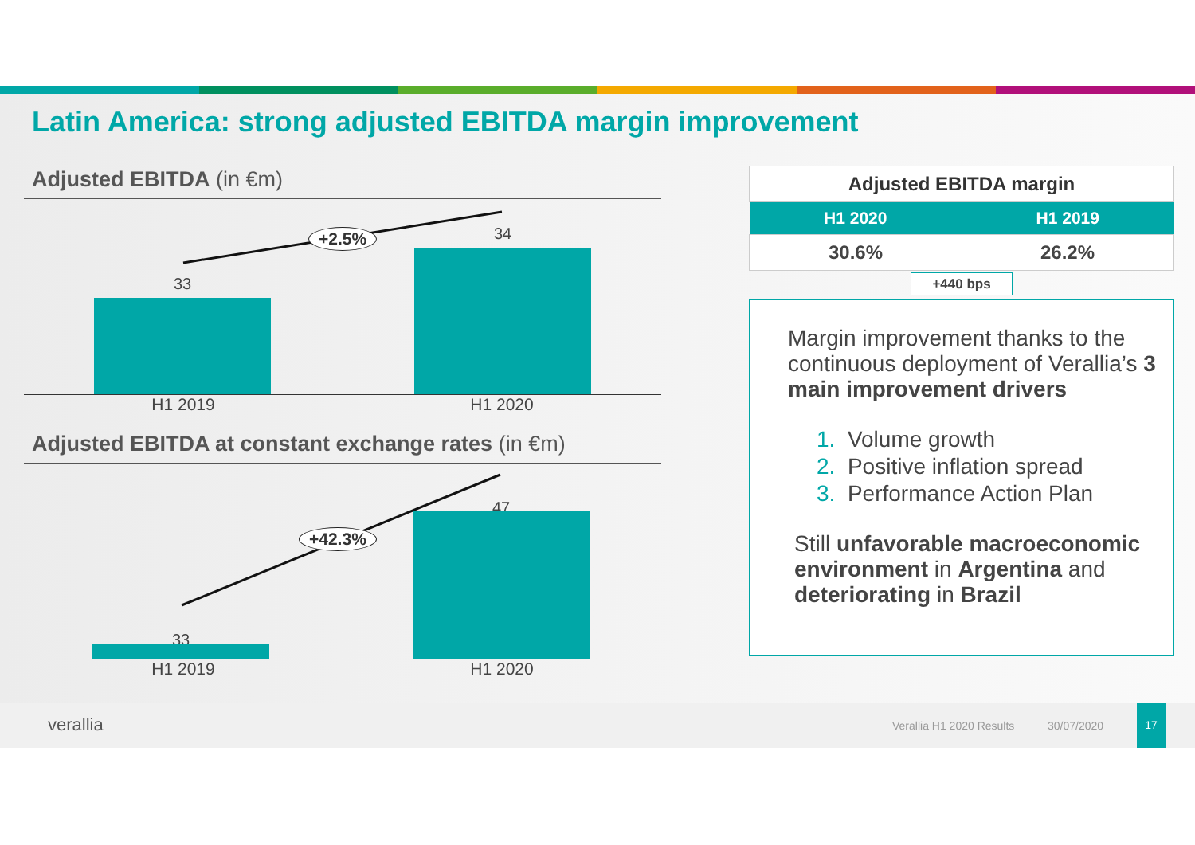Latin America: strong adjusted EBITDA margin improvement
Adjusted EBITDA (in €m)
33
34
+2.5%
H1 2019 H1 2020
Adjusted EBITDA at constant exchange rates (in €m)
33
47
+42.3%
H1 2019 H1 2020
| Adjusted EBITDA margin | |
| --- | --- |
| H1 2020 | H1 2019 |
| 30.6% | 26.2% |
| +440 bps | |
Margin improvement thanks to the continuous deployment of Verallia’s 3 main improvement drivers
1. Volume growth
2. Positive inflation spread
3. Performance Action Plan
Still unfavorable macroeconomic environment in Argentina and deteriorating in Brazil
verallia Verallia H1 2020 Results 30/07/2020
17